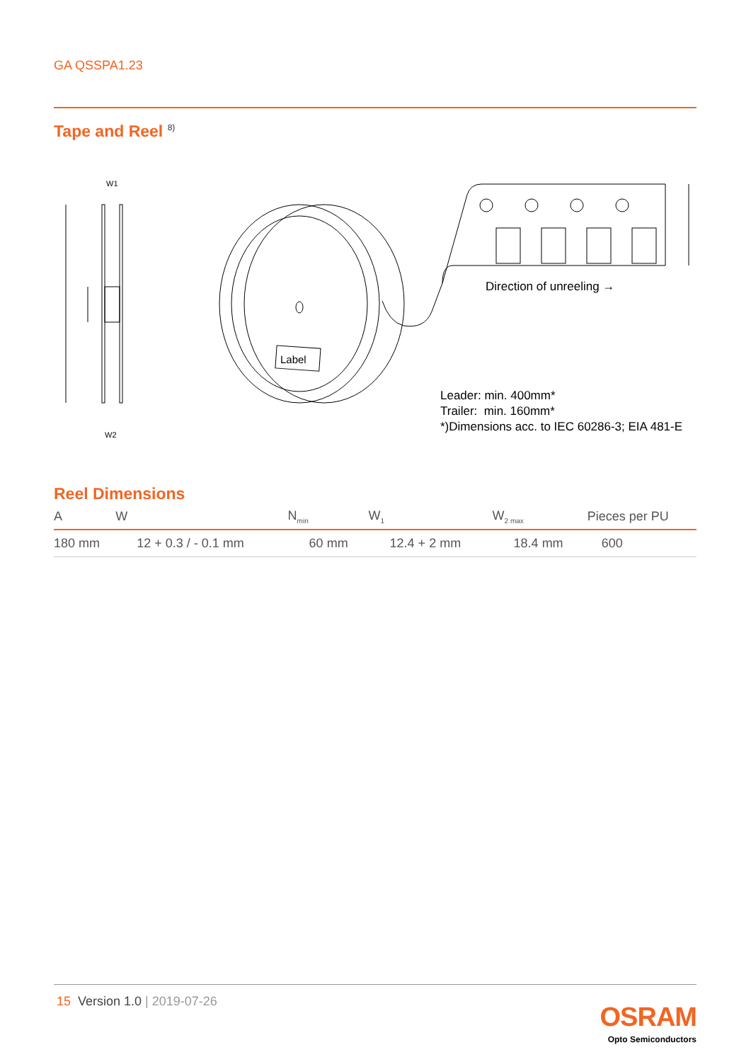GA QSSPA1.23
Tape and Reel <sup>8)</sup>
W1
W2
Label
Direction of unreeling →
Leader: min. 400mm*
Trailer: min. 160mm*
*)Dimensions acc. to IEC 60286-3; EIA 481-E
Reel Dimensions
| A | W | N<sub>min</sub> | W<sub>1</sub> | W<sub>2 max</sub> | Pieces per PU |
| --- | --- | --- | --- | --- | --- |
| 180 mm | 12 + 0.3 / - 0.1 mm | 60 mm | 12.4 + 2 mm | 18.4 mm | 600 |
15 Version 1.0 | 2019-07-26 OSRAM
Opto Semiconductors